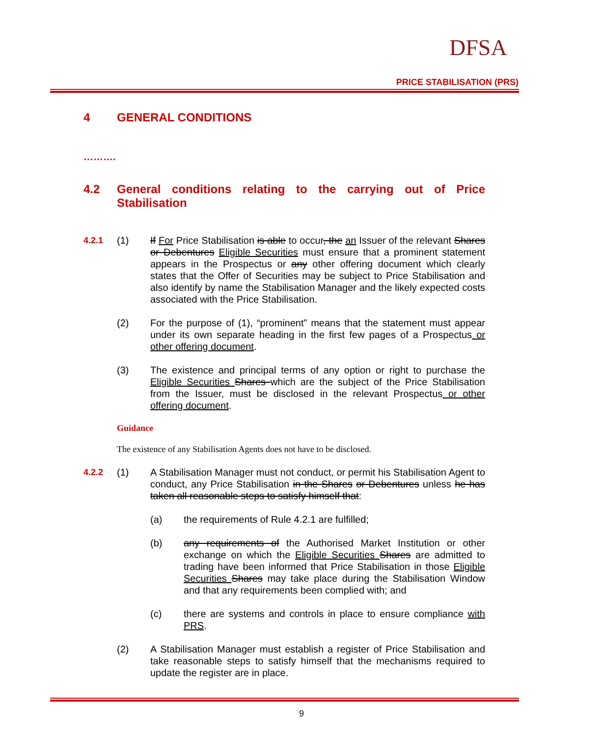DFSA
PRICE STABILISATION (PRS)
4 GENERAL CONDITIONS
……….
4.2 General conditions relating to the carrying out of Price Stabilisation
4.2.1 (1) If For Price Stabilisation is able to occur, the an Issuer of the relevant Shares or Debentures Eligible Securities must ensure that a prominent statement appears in the Prospectus or any other offering document which clearly states that the Offer of Securities may be subject to Price Stabilisation and also identify by name the Stabilisation Manager and the likely expected costs associated with the Price Stabilisation.
(2) For the purpose of (1), “prominent” means that the statement must appear under its own separate heading in the first few pages of a Prospectus or other offering document.
(3) The existence and principal terms of any option or right to purchase the Eligible Securities Shares which are the subject of the Price Stabilisation from the Issuer, must be disclosed in the relevant Prospectus or other offering document.
Guidance
The existence of any Stabilisation Agents does not have to be disclosed.
4.2.2 (1) A Stabilisation Manager must not conduct, or permit his Stabilisation Agent to conduct, any Price Stabilisation in the Shares or Debentures unless he has taken all reasonable steps to satisfy himself that:
(a) the requirements of Rule 4.2.1 are fulfilled;
(b) any requirements of the Authorised Market Institution or other exchange on which the Eligible Securities Shares are admitted to trading have been informed that Price Stabilisation in those Eligible Securities Shares may take place during the Stabilisation Window and that any requirements been complied with; and
(c) there are systems and controls in place to ensure compliance with PRS.
(2) A Stabilisation Manager must establish a register of Price Stabilisation and take reasonable steps to satisfy himself that the mechanisms required to update the register are in place.
9